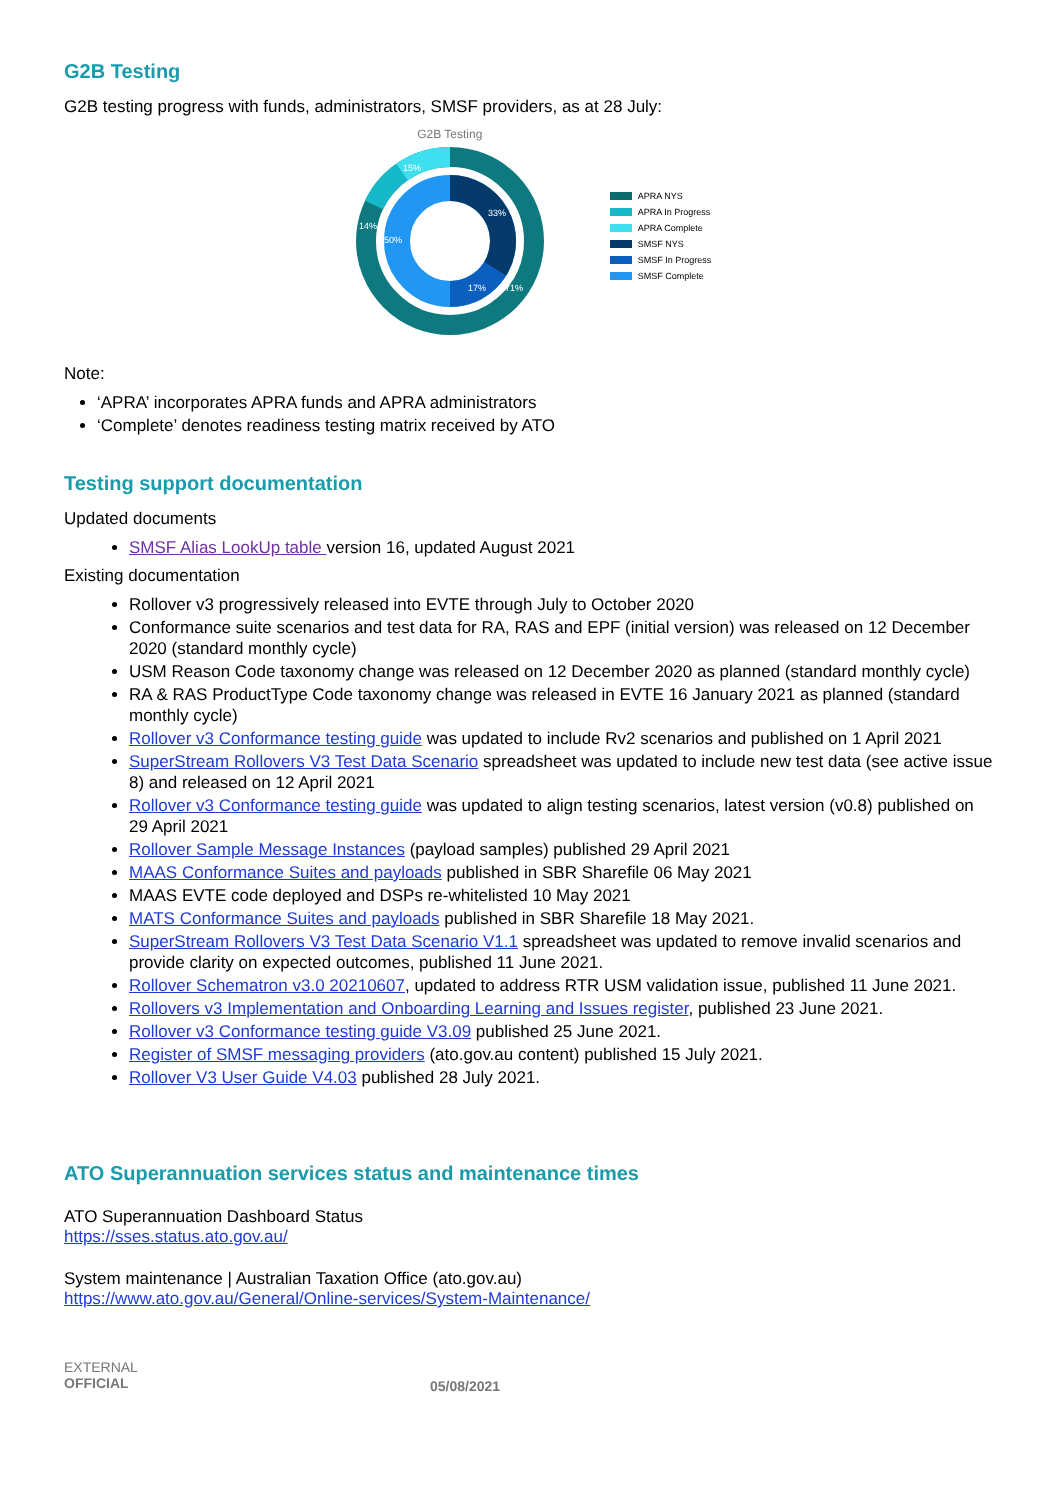G2B Testing
G2B testing progress with funds, administrators, SMSF providers, as at 28 July:
G2B Testing
33%
17%
50%
71%
14%
15%
APRA NYS
APRA In Progress
APRA Complete
SMSF NYS
SMSF In Progress
SMSF Complete
Note:
‘APRA’ incorporates APRA funds and APRA administrators
‘Complete’ denotes readiness testing matrix received by ATO
Testing support documentation
Updated documents
SMSF Alias LookUp table version 16, updated August 2021
Existing documentation
Rollover v3 progressively released into EVTE through July to October 2020
Conformance suite scenarios and test data for RA, RAS and EPF (initial version) was released on 12 December 2020 (standard monthly cycle)
USM Reason Code taxonomy change was released on 12 December 2020 as planned (standard monthly cycle)
RA & RAS ProductType Code taxonomy change was released in EVTE 16 January 2021 as planned (standard monthly cycle)
Rollover v3 Conformance testing guide was updated to include Rv2 scenarios and published on 1 April 2021
SuperStream Rollovers V3 Test Data Scenario spreadsheet was updated to include new test data (see active issue 8) and released on 12 April 2021
Rollover v3 Conformance testing guide was updated to align testing scenarios, latest version (v0.8) published on 29 April 2021
Rollover Sample Message Instances (payload samples) published 29 April 2021
MAAS Conformance Suites and payloads published in SBR Sharefile 06 May 2021
MAAS EVTE code deployed and DSPs re-whitelisted 10 May 2021
MATS Conformance Suites and payloads published in SBR Sharefile 18 May 2021.
SuperStream Rollovers V3 Test Data Scenario V1.1 spreadsheet was updated to remove invalid scenarios and provide clarity on expected outcomes, published 11 June 2021.
Rollover Schematron v3.0 20210607, updated to address RTR USM validation issue, published 11 June 2021.
Rollovers v3 Implementation and Onboarding Learning and Issues register, published 23 June 2021.
Rollover v3 Conformance testing guide V3.09 published 25 June 2021.
Register of SMSF messaging providers (ato.gov.au content) published 15 July 2021.
Rollover V3 User Guide V4.03 published 28 July 2021.
ATO Superannuation services status and maintenance times
ATO Superannuation Dashboard Status
https://sses.status.ato.gov.au/
System maintenance | Australian Taxation Office (ato.gov.au)
https://www.ato.gov.au/General/Online-services/System-Maintenance/
EXTERNAL
OFFICIAL
05/08/2021